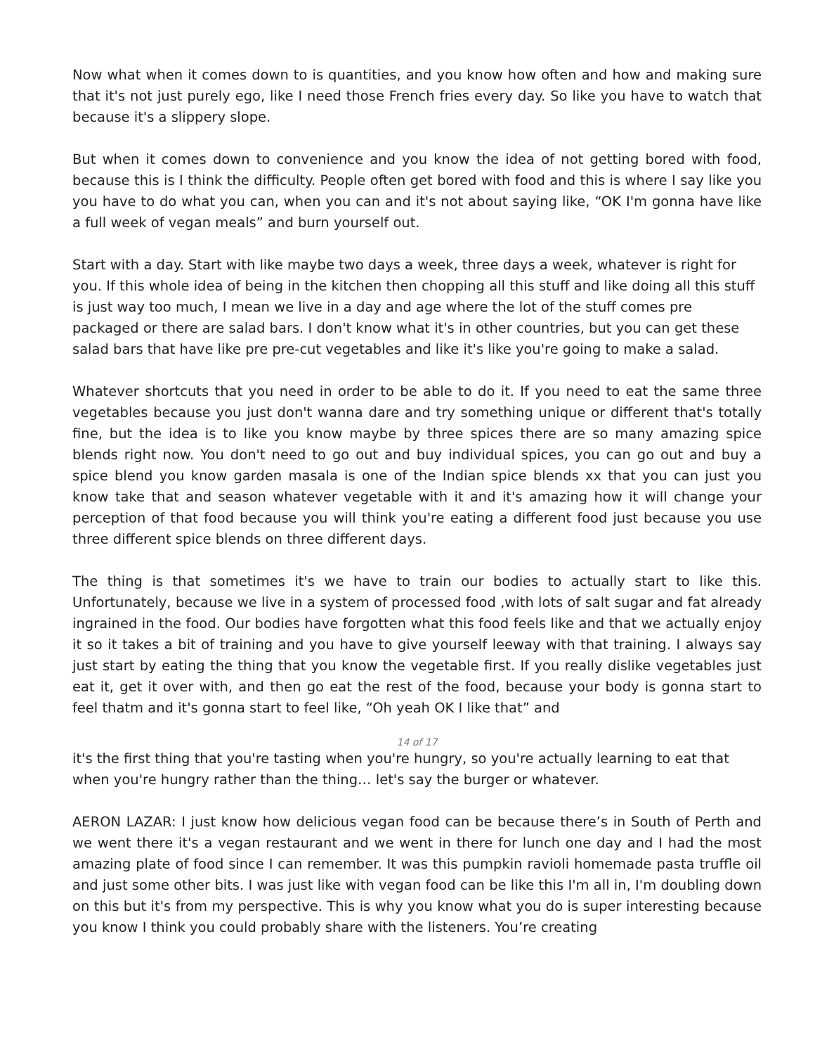Now what when it comes down to is quantities, and you know how often and how and making sure that it's not just purely ego, like I need those French fries every day. So like you have to watch that because it's a slippery slope.
But when it comes down to convenience and you know the idea of not getting bored with food, because this is I think the difficulty. People often get bored with food and this is where I say like you you have to do what you can, when you can and it's not about saying like, “OK I'm gonna have like a full week of vegan meals” and burn yourself out.
Start with a day. Start with like maybe two days a week, three days a week, whatever is right for you. If this whole idea of being in the kitchen then chopping all this stuff and like doing all this stuff is just way too much, I mean we live in a day and age where the lot of the stuff comes pre packaged or there are salad bars. I don't know what it's in other countries, but you can get these salad bars that have like pre pre-cut vegetables and like it's like you're going to make a salad.
Whatever shortcuts that you need in order to be able to do it. If you need to eat the same three vegetables because you just don't wanna dare and try something unique or different that's totally fine, but the idea is to like you know maybe by three spices there are so many amazing spice blends right now. You don't need to go out and buy individual spices, you can go out and buy a spice blend you know garden masala is one of the Indian spice blends xx that you can just you know take that and season whatever vegetable with it and it's amazing how it will change your perception of that food because you will think you're eating a different food just because you use three different spice blends on three different days.
The thing is that sometimes it's we have to train our bodies to actually start to like this. Unfortunately, because we live in a system of processed food ,with lots of salt sugar and fat already ingrained in the food. Our bodies have forgotten what this food feels like and that we actually enjoy it so it takes a bit of training and you have to give yourself leeway with that training. I always say just start by eating the thing that you know the vegetable first. If you really dislike vegetables just eat it, get it over with, and then go eat the rest of the food, because your body is gonna start to feel thatm and it's gonna start to feel like, “Oh yeah OK I like that” and
14 of 17
it's the first thing that you're tasting when you're hungry, so you're actually learning to eat that when you're hungry rather than the thing… let's say the burger or whatever.
AERON LAZAR: I just know how delicious vegan food can be because there’s in South of Perth and we went there it's a vegan restaurant and we went in there for lunch one day and I had the most amazing plate of food since I can remember. It was this pumpkin ravioli homemade pasta truffle oil and just some other bits. I was just like with vegan food can be like this I'm all in, I'm doubling down on this but it's from my perspective. This is why you know what you do is super interesting because you know I think you could probably share with the listeners. You’re creating